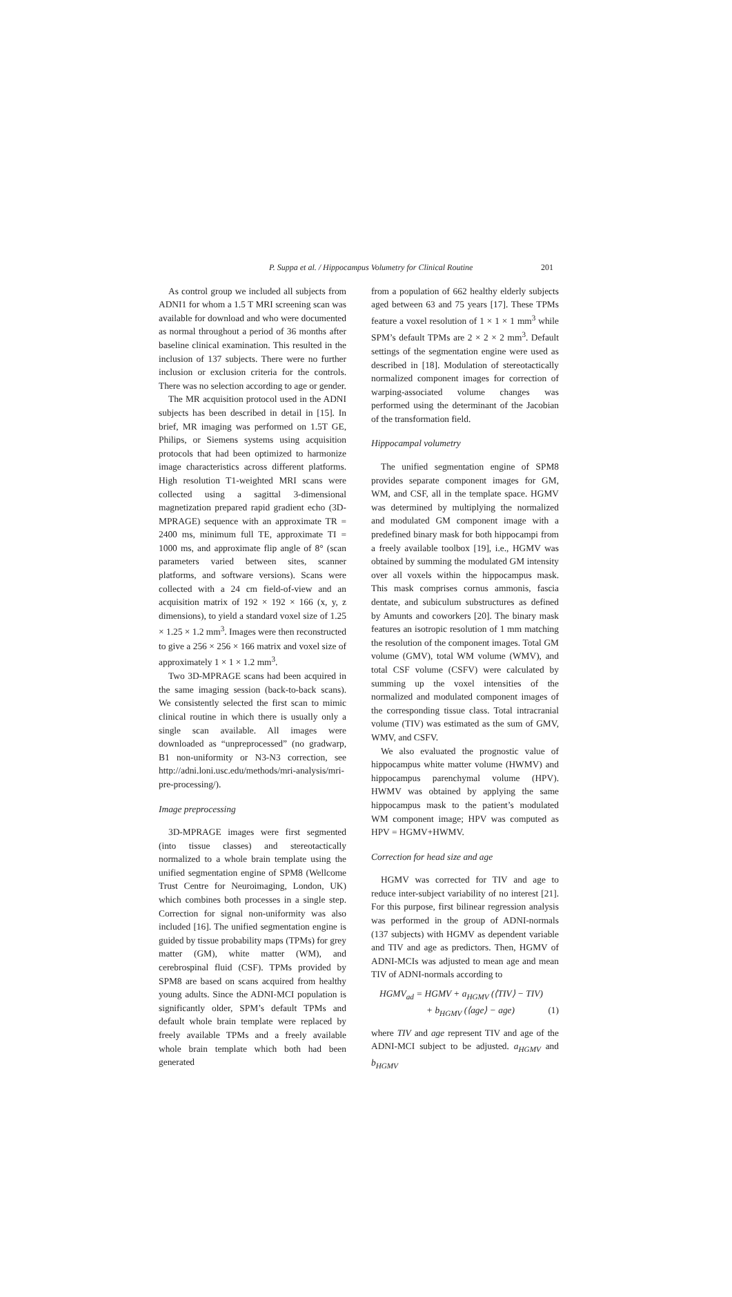P. Suppa et al. / Hippocampus Volumetry for Clinical Routine 201
As control group we included all subjects from ADNI1 for whom a 1.5 T MRI screening scan was available for download and who were documented as normal throughout a period of 36 months after baseline clinical examination. This resulted in the inclusion of 137 subjects. There were no further inclusion or exclusion criteria for the controls. There was no selection according to age or gender.
The MR acquisition protocol used in the ADNI subjects has been described in detail in [15]. In brief, MR imaging was performed on 1.5T GE, Philips, or Siemens systems using acquisition protocols that had been optimized to harmonize image characteristics across different platforms. High resolution T1-weighted MRI scans were collected using a sagittal 3-dimensional magnetization prepared rapid gradient echo (3D-MPRAGE) sequence with an approximate TR = 2400 ms, minimum full TE, approximate TI = 1000 ms, and approximate flip angle of 8° (scan parameters varied between sites, scanner platforms, and software versions). Scans were collected with a 24 cm field-of-view and an acquisition matrix of 192 × 192 × 166 (x, y, z dimensions), to yield a standard voxel size of 1.25 × 1.25 × 1.2 mm<sup>3</sup>. Images were then reconstructed to give a 256 × 256 × 166 matrix and voxel size of approximately 1 × 1 × 1.2 mm<sup>3</sup>.
Two 3D-MPRAGE scans had been acquired in the same imaging session (back-to-back scans). We consistently selected the first scan to mimic clinical routine in which there is usually only a single scan available. All images were downloaded as “unpreprocessed” (no gradwarp, B1 non-uniformity or N3-N3 correction, see http://adni.loni.usc.edu/methods/mri-analysis/mri-pre-processing/).
Image preprocessing
3D-MPRAGE images were first segmented (into tissue classes) and stereotactically normalized to a whole brain template using the unified segmentation engine of SPM8 (Wellcome Trust Centre for Neuroimaging, London, UK) which combines both processes in a single step. Correction for signal non-uniformity was also included [16]. The unified segmentation engine is guided by tissue probability maps (TPMs) for grey matter (GM), white matter (WM), and cerebrospinal fluid (CSF). TPMs provided by SPM8 are based on scans acquired from healthy young adults. Since the ADNI-MCI population is significantly older, SPM’s default TPMs and default whole brain template were replaced by freely available TPMs and a freely available whole brain template which both had been generated
from a population of 662 healthy elderly subjects aged between 63 and 75 years [17]. These TPMs feature a voxel resolution of 1 × 1 × 1 mm<sup>3</sup> while SPM’s default TPMs are 2 × 2 × 2 mm<sup>3</sup>. Default settings of the segmentation engine were used as described in [18]. Modulation of stereotactically normalized component images for correction of warping-associated volume changes was performed using the determinant of the Jacobian of the transformation field.
Hippocampal volumetry
The unified segmentation engine of SPM8 provides separate component images for GM, WM, and CSF, all in the template space. HGMV was determined by multiplying the normalized and modulated GM component image with a predefined binary mask for both hippocampi from a freely available toolbox [19], i.e., HGMV was obtained by summing the modulated GM intensity over all voxels within the hippocampus mask. This mask comprises cornus ammonis, fascia dentate, and subiculum substructures as defined by Amunts and coworkers [20]. The binary mask features an isotropic resolution of 1 mm matching the resolution of the component images. Total GM volume (GMV), total WM volume (WMV), and total CSF volume (CSFV) were calculated by summing up the voxel intensities of the normalized and modulated component images of the corresponding tissue class. Total intracranial volume (TIV) was estimated as the sum of GMV, WMV, and CSFV.
We also evaluated the prognostic value of hippocampus white matter volume (HWMV) and hippocampus parenchymal volume (HPV). HWMV was obtained by applying the same hippocampus mask to the patient’s modulated WM component image; HPV was computed as HPV = HGMV+HWMV.
Correction for head size and age
HGMV was corrected for TIV and age to reduce inter-subject variability of no interest [21]. For this purpose, first bilinear regression analysis was performed in the group of ADNI-normals (137 subjects) with HGMV as dependent variable and TIV and age as predictors. Then, HGMV of ADNI-MCIs was adjusted to mean age and mean TIV of ADNI-normals according to
HGMV<sub>ad</sub> = HGMV + a<sub>HGMV</sub> (⟨TIV⟩ − TIV)
+ b<sub>HGMV</sub> (⟨age⟩ − age) (1)
where TIV and age represent TIV and age of the ADNI-MCI subject to be adjusted. a<sub>HGMV</sub> and b<sub>HGMV</sub>